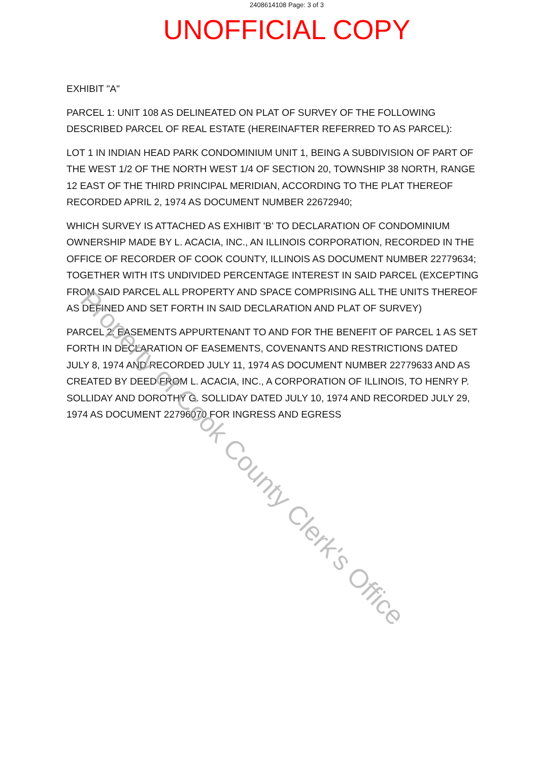2408614108 Page: 3 of 3
UNOFFICIAL COPY
EXHIBIT "A"
PARCEL 1: UNIT 108 AS DELINEATED ON PLAT OF SURVEY OF THE FOLLOWING DESCRIBED PARCEL OF REAL ESTATE (HEREINAFTER REFERRED TO AS PARCEL):
LOT 1 IN INDIAN HEAD PARK CONDOMINIUM UNIT 1, BEING A SUBDIVISION OF PART OF THE WEST 1/2 OF THE NORTH WEST 1/4 OF SECTION 20, TOWNSHIP 38 NORTH, RANGE 12 EAST OF THE THIRD PRINCIPAL MERIDIAN, ACCORDING TO THE PLAT THEREOF RECORDED APRIL 2, 1974 AS DOCUMENT NUMBER 22672940;
WHICH SURVEY IS ATTACHED AS EXHIBIT 'B' TO DECLARATION OF CONDOMINIUM OWNERSHIP MADE BY L. ACACIA, INC., AN ILLINOIS CORPORATION, RECORDED IN THE OFFICE OF RECORDER OF COOK COUNTY, ILLINOIS AS DOCUMENT NUMBER 22779634; TOGETHER WITH ITS UNDIVIDED PERCENTAGE INTEREST IN SAID PARCEL (EXCEPTING FROM SAID PARCEL ALL PROPERTY AND SPACE COMPRISING ALL THE UNITS THEREOF AS DEFINED AND SET FORTH IN SAID DECLARATION AND PLAT OF SURVEY)
PARCEL 2: EASEMENTS APPURTENANT TO AND FOR THE BENEFIT OF PARCEL 1 AS SET FORTH IN DECLARATION OF EASEMENTS, COVENANTS AND RESTRICTIONS DATED JULY 8, 1974 AND RECORDED JULY 11, 1974 AS DOCUMENT NUMBER 22779633 AND AS CREATED BY DEED FROM L. ACACIA, INC., A CORPORATION OF ILLINOIS, TO HENRY P. SOLLIDAY AND DOROTHY G. SOLLIDAY DATED JULY 10, 1974 AND RECORDED JULY 29, 1974 AS DOCUMENT 22796070 FOR INGRESS AND EGRESS
Property of Cook County Clerk's Office